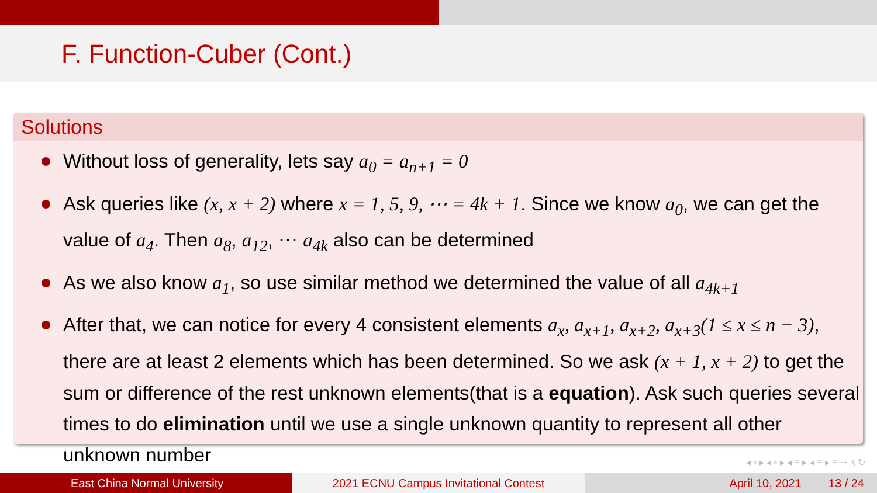F. Function-Cuber (Cont.)
Solutions
Without loss of generality, lets say a<sub>0</sub> = a<sub>n+1</sub> = 0
Ask queries like (x, x + 2) where x = 1, 5, 9, ⋯ = 4k + 1. Since we know a<sub>0</sub>, we can get the value of a<sub>4</sub>. Then a<sub>8</sub>, a<sub>12</sub>, ⋯ a<sub>4k</sub> also can be determined
As we also know a<sub>1</sub>, so use similar method we determined the value of all a<sub>4k+1</sub>
After that, we can notice for every 4 consistent elements a<sub>x</sub>, a<sub>x+1</sub>, a<sub>x+2</sub>, a<sub>x+3</sub>(1 ≤ x ≤ n − 3), there are at least 2 elements which has been determined. So we ask (x + 1, x + 2) to get the sum or difference of the rest unknown elements(that is a equation). Ask such queries several times to do elimination until we use a single unknown quantity to represent all other unknown number
◂ ▫ ▸ ◂ ▫ ▸ ◂ ≡ ▸ ◂ ≡ ▸ ≡ ∽ ९ ↻
East China Normal University 2021 ECNU Campus Invitational Contest April 10, 2021 13 / 24